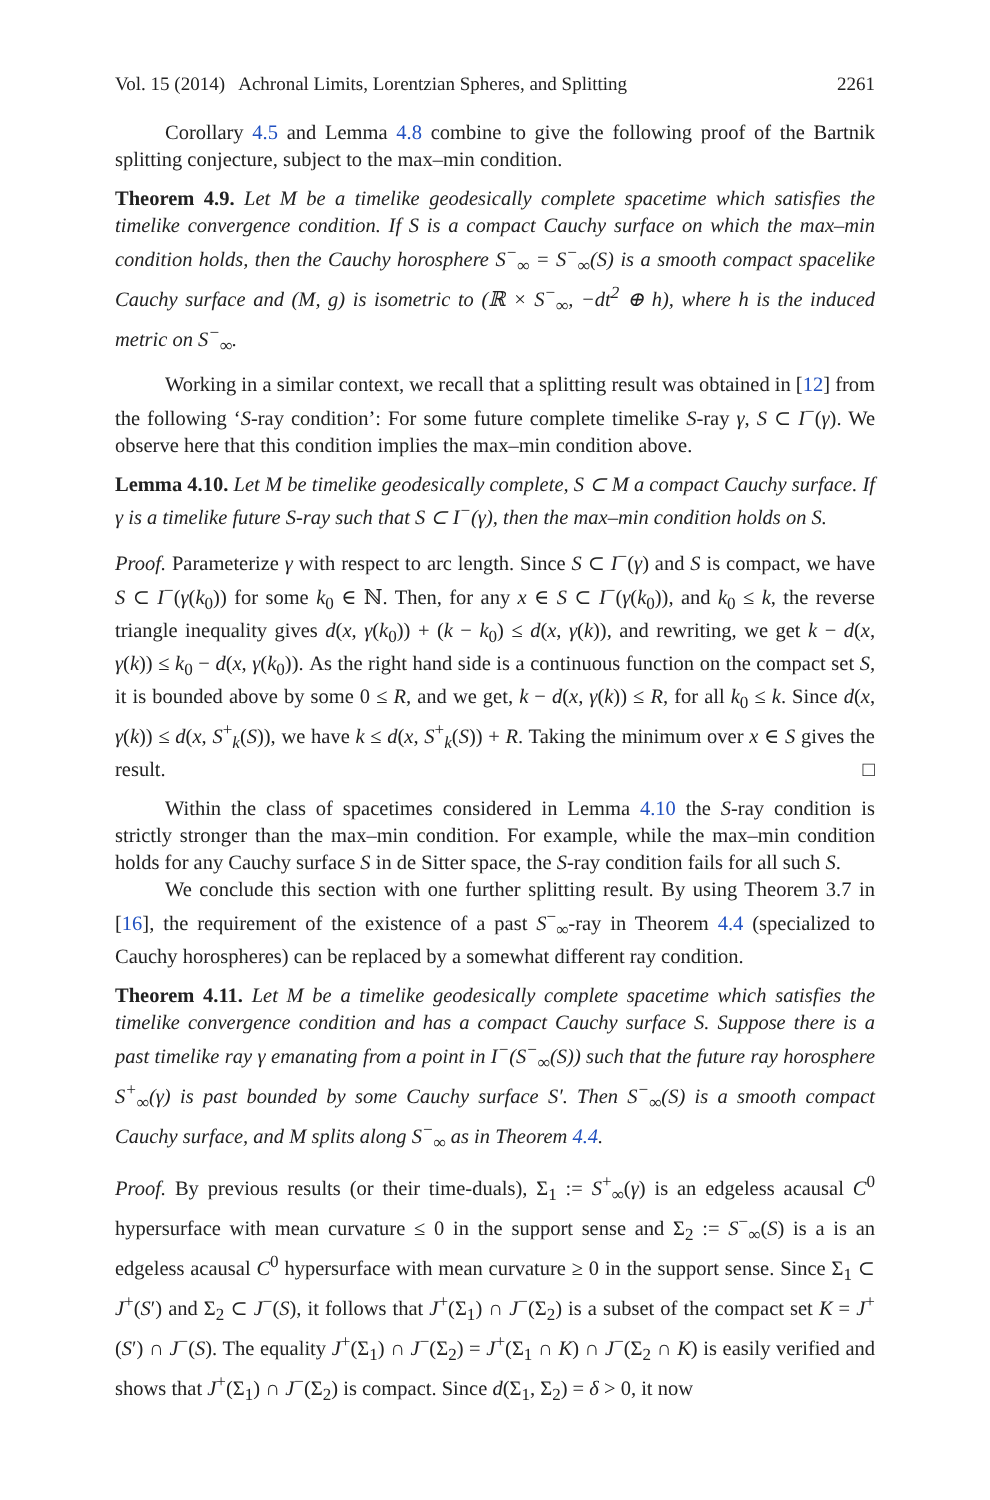Vol. 15 (2014) Achronal Limits, Lorentzian Spheres, and Splitting 2261
Corollary 4.5 and Lemma 4.8 combine to give the following proof of the Bartnik splitting conjecture, subject to the max–min condition.
Theorem 4.9. Let M be a timelike geodesically complete spacetime which satisfies the timelike convergence condition. If S is a compact Cauchy surface on which the max–min condition holds, then the Cauchy horosphere S<sup>−</sup><sub>∞</sub> = S<sup>−</sup><sub>∞</sub>(S) is a smooth compact spacelike Cauchy surface and (M, g) is isometric to (ℝ × S<sup>−</sup><sub>∞</sub>, −dt<sup>2</sup> ⊕ h), where h is the induced metric on S<sup>−</sup><sub>∞</sub>.
Working in a similar context, we recall that a splitting result was obtained in [12] from the following ‘S-ray condition’: For some future complete timelike S-ray γ, S ⊂ I<sup>−</sup>(γ). We observe here that this condition implies the max–min condition above.
Lemma 4.10. Let M be timelike geodesically complete, S ⊂ M a compact Cauchy surface. If γ is a timelike future S-ray such that S ⊂ I<sup>−</sup>(γ), then the max–min condition holds on S.
Proof. Parameterize γ with respect to arc length. Since S ⊂ I<sup>−</sup>(γ) and S is compact, we have S ⊂ I<sup>−</sup>(γ(k<sub>0</sub>)) for some k<sub>0</sub> ∈ ℕ. Then, for any x ∈ S ⊂ I<sup>−</sup>(γ(k<sub>0</sub>)), and k<sub>0</sub> ≤ k, the reverse triangle inequality gives d(x, γ(k<sub>0</sub>)) + (k − k<sub>0</sub>) ≤ d(x, γ(k)), and rewriting, we get k − d(x, γ(k)) ≤ k<sub>0</sub> − d(x, γ(k<sub>0</sub>)). As the right hand side is a continuous function on the compact set S, it is bounded above by some 0 ≤ R, and we get, k − d(x, γ(k)) ≤ R, for all k<sub>0</sub> ≤ k. Since d(x, γ(k)) ≤ d(x, S<sup>+</sup><sub>k</sub>(S)), we have k ≤ d(x, S<sup>+</sup><sub>k</sub>(S)) + R. Taking the minimum over x ∈ S gives the result. □
Within the class of spacetimes considered in Lemma 4.10 the S-ray condition is strictly stronger than the max–min condition. For example, while the max–min condition holds for any Cauchy surface S in de Sitter space, the S-ray condition fails for all such S.
We conclude this section with one further splitting result. By using Theorem 3.7 in [16], the requirement of the existence of a past S<sup>−</sup><sub>∞</sub>-ray in Theorem 4.4 (specialized to Cauchy horospheres) can be replaced by a somewhat different ray condition.
Theorem 4.11. Let M be a timelike geodesically complete spacetime which satisfies the timelike convergence condition and has a compact Cauchy surface S. Suppose there is a past timelike ray γ emanating from a point in I<sup>−</sup>(S<sup>−</sup><sub>∞</sub>(S)) such that the future ray horosphere S<sup>+</sup><sub>∞</sub>(γ) is past bounded by some Cauchy surface S′. Then S<sup>−</sup><sub>∞</sub>(S) is a smooth compact Cauchy surface, and M splits along S<sup>−</sup><sub>∞</sub> as in Theorem 4.4.
Proof. By previous results (or their time-duals), Σ<sub>1</sub> := S<sup>+</sup><sub>∞</sub>(γ) is an edgeless acausal C<sup>0</sup> hypersurface with mean curvature ≤ 0 in the support sense and Σ<sub>2</sub> := S<sup>−</sup><sub>∞</sub>(S) is a is an edgeless acausal C<sup>0</sup> hypersurface with mean curvature ≥ 0 in the support sense. Since Σ<sub>1</sub> ⊂ J<sup>+</sup>(S′) and Σ<sub>2</sub> ⊂ J<sup>−</sup>(S), it follows that J<sup>+</sup>(Σ<sub>1</sub>) ∩ J<sup>−</sup>(Σ<sub>2</sub>) is a subset of the compact set K = J<sup>+</sup>(S′) ∩ J<sup>−</sup>(S). The equality J<sup>+</sup>(Σ<sub>1</sub>) ∩ J<sup>−</sup>(Σ<sub>2</sub>) = J<sup>+</sup>(Σ<sub>1</sub> ∩ K) ∩ J<sup>−</sup>(Σ<sub>2</sub> ∩ K) is easily verified and shows that J<sup>+</sup>(Σ<sub>1</sub>) ∩ J<sup>−</sup>(Σ<sub>2</sub>) is compact. Since d(Σ<sub>1</sub>, Σ<sub>2</sub>) = δ > 0, it now